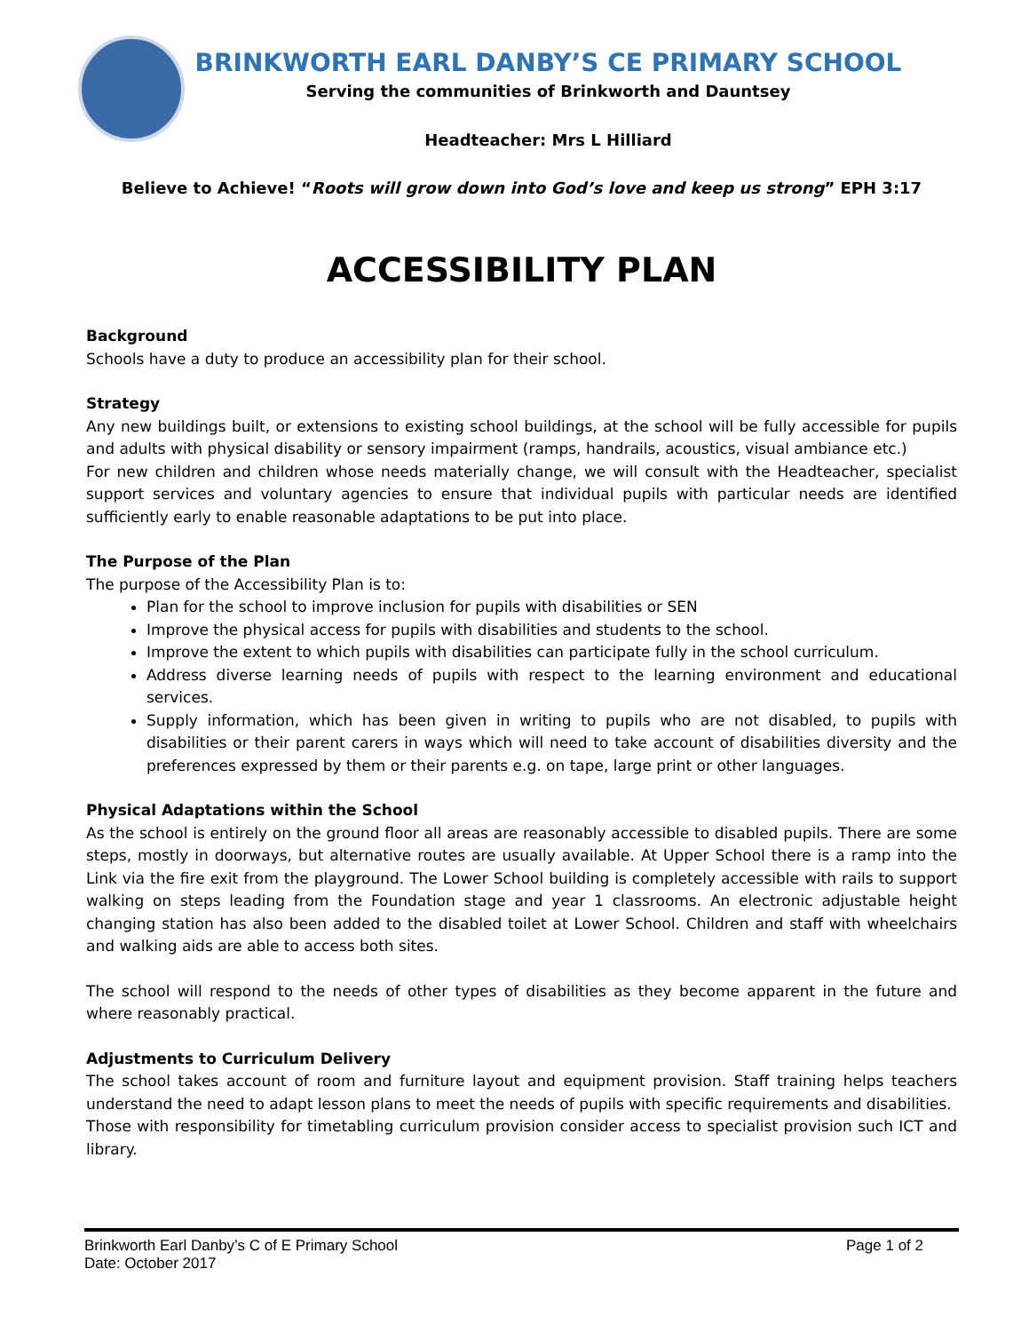BRINKWORTH EARL DANBY’S CE PRIMARY SCHOOL
Serving the communities of Brinkworth and Dauntsey
Headteacher: Mrs L Hilliard
Believe to Achieve! “Roots will grow down into God’s love and keep us strong” EPH 3:17
ACCESSIBILITY PLAN
Background
Schools have a duty to produce an accessibility plan for their school.
Strategy
Any new buildings built, or extensions to existing school buildings, at the school will be fully accessible for pupils and adults with physical disability or sensory impairment (ramps, handrails, acoustics, visual ambiance etc.)
For new children and children whose needs materially change, we will consult with the Headteacher, specialist support services and voluntary agencies to ensure that individual pupils with particular needs are identified sufficiently early to enable reasonable adaptations to be put into place.
The Purpose of the Plan
The purpose of the Accessibility Plan is to:
Plan for the school to improve inclusion for pupils with disabilities or SEN
Improve the physical access for pupils with disabilities and students to the school.
Improve the extent to which pupils with disabilities can participate fully in the school curriculum.
Address diverse learning needs of pupils with respect to the learning environment and educational services.
Supply information, which has been given in writing to pupils who are not disabled, to pupils with disabilities or their parent carers in ways which will need to take account of disabilities diversity and the preferences expressed by them or their parents e.g. on tape, large print or other languages.
Physical Adaptations within the School
As the school is entirely on the ground floor all areas are reasonably accessible to disabled pupils. There are some steps, mostly in doorways, but alternative routes are usually available. At Upper School there is a ramp into the Link via the fire exit from the playground. The Lower School building is completely accessible with rails to support walking on steps leading from the Foundation stage and year 1 classrooms. An electronic adjustable height changing station has also been added to the disabled toilet at Lower School. Children and staff with wheelchairs and walking aids are able to access both sites.
The school will respond to the needs of other types of disabilities as they become apparent in the future and where reasonably practical.
Adjustments to Curriculum Delivery
The school takes account of room and furniture layout and equipment provision. Staff training helps teachers understand the need to adapt lesson plans to meet the needs of pupils with specific requirements and disabilities.
Those with responsibility for timetabling curriculum provision consider access to specialist provision such ICT and library.
Brinkworth Earl Danby’s C of E Primary School
Date: October 2017
Page 1 of 2